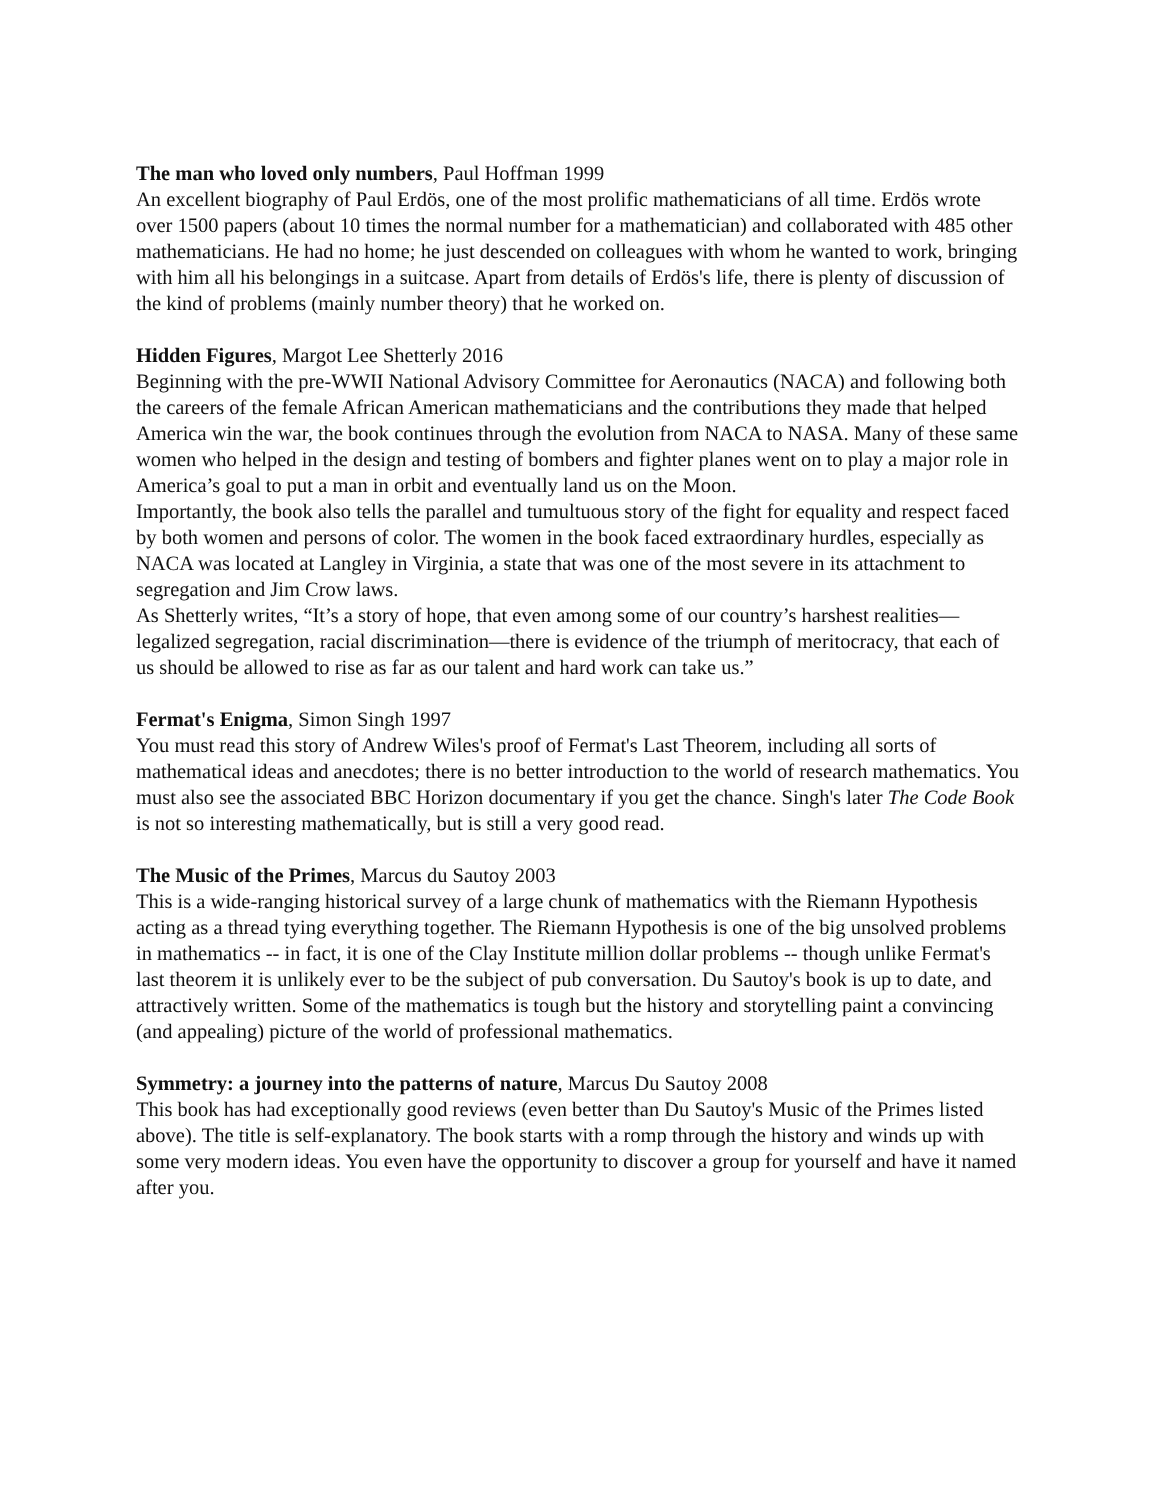The man who loved only numbers, Paul Hoffman 1999
An excellent biography of Paul Erdös, one of the most prolific mathematicians of all time. Erdös wrote over 1500 papers (about 10 times the normal number for a mathematician) and collaborated with 485 other mathematicians. He had no home; he just descended on colleagues with whom he wanted to work, bringing with him all his belongings in a suitcase. Apart from details of Erdös's life, there is plenty of discussion of the kind of problems (mainly number theory) that he worked on.
Hidden Figures, Margot Lee Shetterly 2016
Beginning with the pre-WWII National Advisory Committee for Aeronautics (NACA) and following both the careers of the female African American mathematicians and the contributions they made that helped America win the war, the book continues through the evolution from NACA to NASA. Many of these same women who helped in the design and testing of bombers and fighter planes went on to play a major role in America’s goal to put a man in orbit and eventually land us on the Moon.
Importantly, the book also tells the parallel and tumultuous story of the fight for equality and respect faced by both women and persons of color. The women in the book faced extraordinary hurdles, especially as NACA was located at Langley in Virginia, a state that was one of the most severe in its attachment to segregation and Jim Crow laws.
As Shetterly writes, “It’s a story of hope, that even among some of our country’s harshest realities—legalized segregation, racial discrimination—there is evidence of the triumph of meritocracy, that each of us should be allowed to rise as far as our talent and hard work can take us.”
Fermat's Enigma, Simon Singh 1997
You must read this story of Andrew Wiles's proof of Fermat's Last Theorem, including all sorts of mathematical ideas and anecdotes; there is no better introduction to the world of research mathematics. You must also see the associated BBC Horizon documentary if you get the chance. Singh's later The Code Book is not so interesting mathematically, but is still a very good read.
The Music of the Primes, Marcus du Sautoy 2003
This is a wide-ranging historical survey of a large chunk of mathematics with the Riemann Hypothesis acting as a thread tying everything together. The Riemann Hypothesis is one of the big unsolved problems in mathematics -- in fact, it is one of the Clay Institute million dollar problems -- though unlike Fermat's last theorem it is unlikely ever to be the subject of pub conversation. Du Sautoy's book is up to date, and attractively written. Some of the mathematics is tough but the history and storytelling paint a convincing (and appealing) picture of the world of professional mathematics.
Symmetry: a journey into the patterns of nature, Marcus Du Sautoy 2008
This book has had exceptionally good reviews (even better than Du Sautoy's Music of the Primes listed above). The title is self-explanatory. The book starts with a romp through the history and winds up with some very modern ideas. You even have the opportunity to discover a group for yourself and have it named after you.